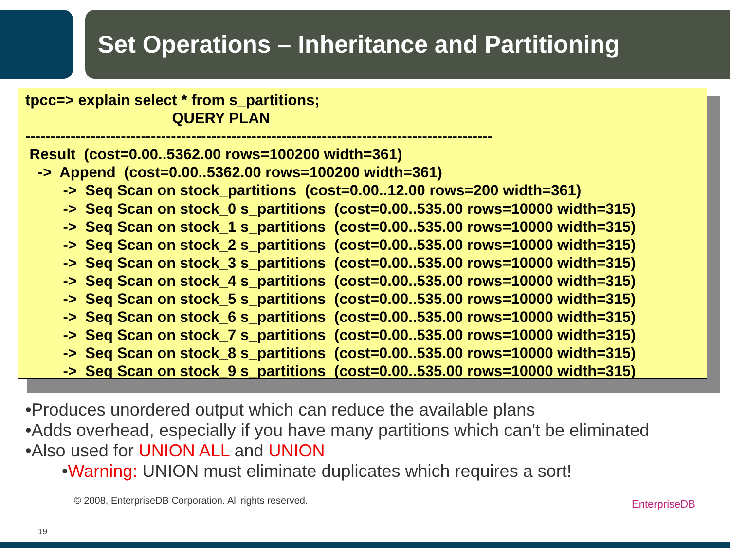Set Operations – Inheritance and Partitioning
tpcc=> explain select * from s_partitions; QUERY PLAN --------------------------------------------------------------------------------------------- Result (cost=0.00..5362.00 rows=100200 width=361) -> Append (cost=0.00..5362.00 rows=100200 width=361) -> Seq Scan on stock_partitions (cost=0.00..12.00 rows=200 width=361) -> Seq Scan on stock_0 s_partitions (cost=0.00..535.00 rows=10000 width=315) -> Seq Scan on stock_1 s_partitions (cost=0.00..535.00 rows=10000 width=315) -> Seq Scan on stock_2 s_partitions (cost=0.00..535.00 rows=10000 width=315) -> Seq Scan on stock_3 s_partitions (cost=0.00..535.00 rows=10000 width=315) -> Seq Scan on stock_4 s_partitions (cost=0.00..535.00 rows=10000 width=315) -> Seq Scan on stock_5 s_partitions (cost=0.00..535.00 rows=10000 width=315) -> Seq Scan on stock_6 s_partitions (cost=0.00..535.00 rows=10000 width=315) -> Seq Scan on stock_7 s_partitions (cost=0.00..535.00 rows=10000 width=315) -> Seq Scan on stock_8 s_partitions (cost=0.00..535.00 rows=10000 width=315) -> Seq Scan on stock_9 s_partitions (cost=0.00..535.00 rows=10000 width=315)
•Produces unordered output which can reduce the available plans
•Adds overhead, especially if you have many partitions which can't be eliminated
•Also used for UNION ALL and UNION
•Warning: UNION must eliminate duplicates which requires a sort!
© 2008, EnterpriseDB Corporation. All rights reserved.
19
EnterpriseDB